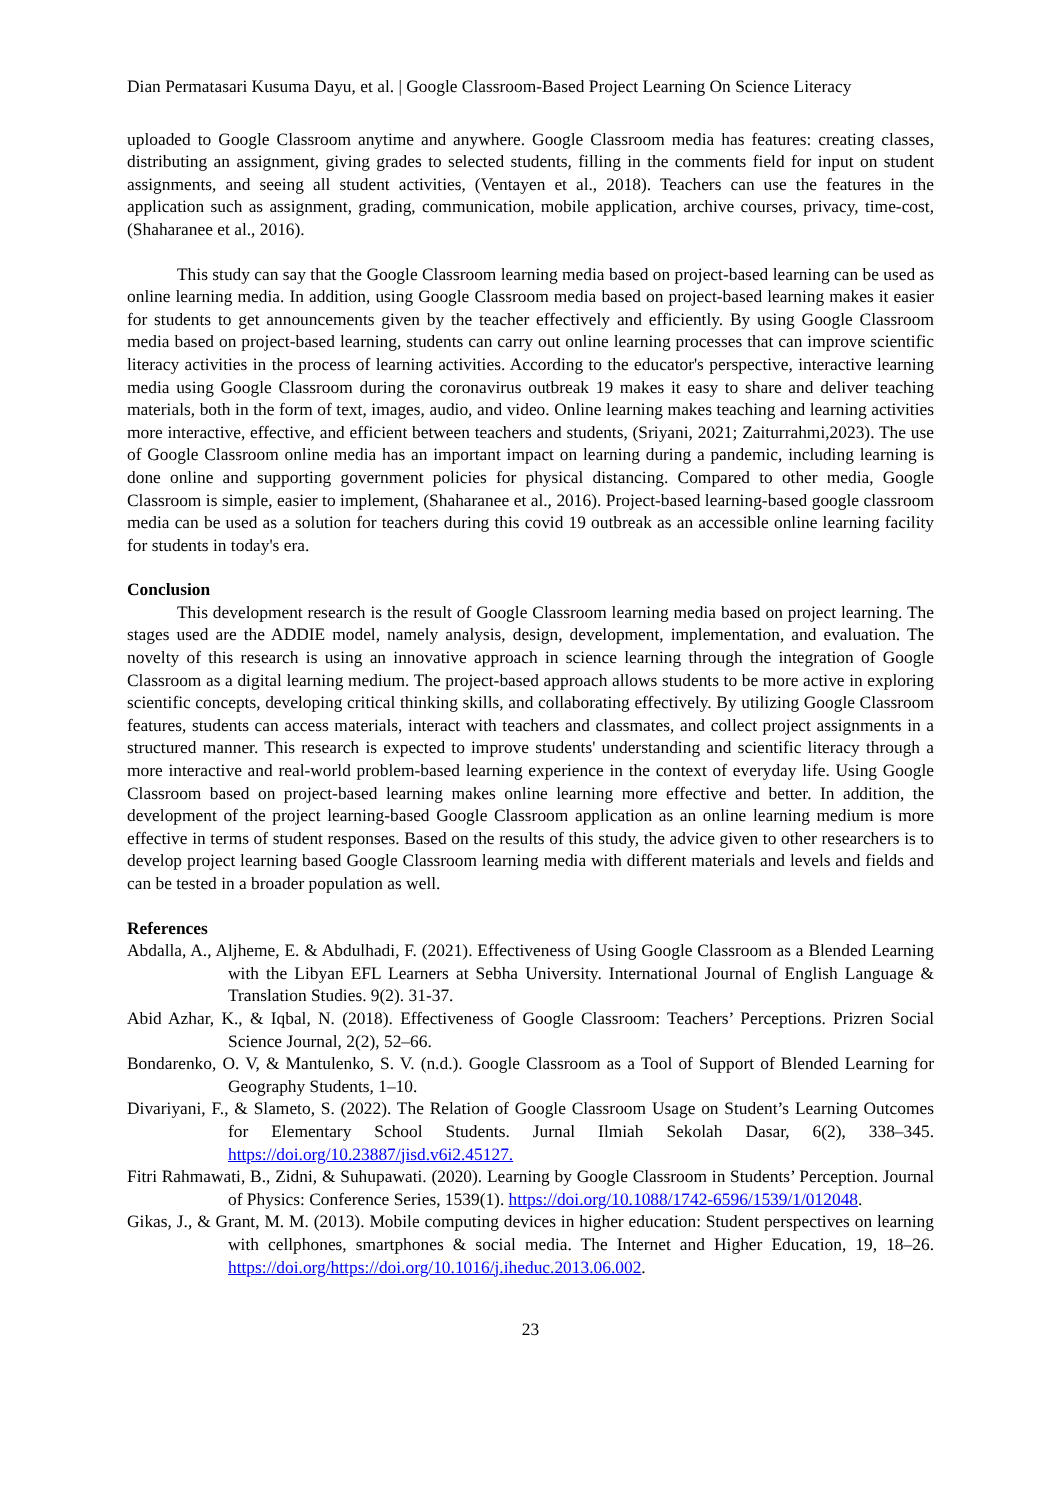Dian Permatasari Kusuma Dayu, et al. | Google Classroom-Based Project Learning On Science Literacy
uploaded to Google Classroom anytime and anywhere. Google Classroom media has features: creating classes, distributing an assignment, giving grades to selected students, filling in the comments field for input on student assignments, and seeing all student activities, (Ventayen et al., 2018). Teachers can use the features in the application such as assignment, grading, communication, mobile application, archive courses, privacy, time-cost, (Shaharanee et al., 2016).
This study can say that the Google Classroom learning media based on project-based learning can be used as online learning media. In addition, using Google Classroom media based on project-based learning makes it easier for students to get announcements given by the teacher effectively and efficiently. By using Google Classroom media based on project-based learning, students can carry out online learning processes that can improve scientific literacy activities in the process of learning activities. According to the educator's perspective, interactive learning media using Google Classroom during the coronavirus outbreak 19 makes it easy to share and deliver teaching materials, both in the form of text, images, audio, and video. Online learning makes teaching and learning activities more interactive, effective, and efficient between teachers and students, (Sriyani, 2021; Zaiturrahmi,2023). The use of Google Classroom online media has an important impact on learning during a pandemic, including learning is done online and supporting government policies for physical distancing. Compared to other media, Google Classroom is simple, easier to implement, (Shaharanee et al., 2016). Project-based learning-based google classroom media can be used as a solution for teachers during this covid 19 outbreak as an accessible online learning facility for students in today's era.
Conclusion
This development research is the result of Google Classroom learning media based on project learning. The stages used are the ADDIE model, namely analysis, design, development, implementation, and evaluation. The novelty of this research is using an innovative approach in science learning through the integration of Google Classroom as a digital learning medium. The project-based approach allows students to be more active in exploring scientific concepts, developing critical thinking skills, and collaborating effectively. By utilizing Google Classroom features, students can access materials, interact with teachers and classmates, and collect project assignments in a structured manner. This research is expected to improve students' understanding and scientific literacy through a more interactive and real-world problem-based learning experience in the context of everyday life. Using Google Classroom based on project-based learning makes online learning more effective and better. In addition, the development of the project learning-based Google Classroom application as an online learning medium is more effective in terms of student responses. Based on the results of this study, the advice given to other researchers is to develop project learning based Google Classroom learning media with different materials and levels and fields and can be tested in a broader population as well.
References
Abdalla, A., Aljheme, E. & Abdulhadi, F. (2021). Effectiveness of Using Google Classroom as a Blended Learning with the Libyan EFL Learners at Sebha University. International Journal of English Language & Translation Studies. 9(2). 31-37.
Abid Azhar, K., & Iqbal, N. (2018). Effectiveness of Google Classroom: Teachers’ Perceptions. Prizren Social Science Journal, 2(2), 52–66.
Bondarenko, O. V, & Mantulenko, S. V. (n.d.). Google Classroom as a Tool of Support of Blended Learning for Geography Students, 1–10.
Divariyani, F., & Slameto, S. (2022). The Relation of Google Classroom Usage on Student’s Learning Outcomes for Elementary School Students. Jurnal Ilmiah Sekolah Dasar, 6(2), 338–345. https://doi.org/10.23887/jisd.v6i2.45127.
Fitri Rahmawati, B., Zidni, & Suhupawati. (2020). Learning by Google Classroom in Students’ Perception. Journal of Physics: Conference Series, 1539(1). https://doi.org/10.1088/1742-6596/1539/1/012048.
Gikas, J., & Grant, M. M. (2013). Mobile computing devices in higher education: Student perspectives on learning with cellphones, smartphones & social media. The Internet and Higher Education, 19, 18–26. https://doi.org/https://doi.org/10.1016/j.iheduc.2013.06.002.
23